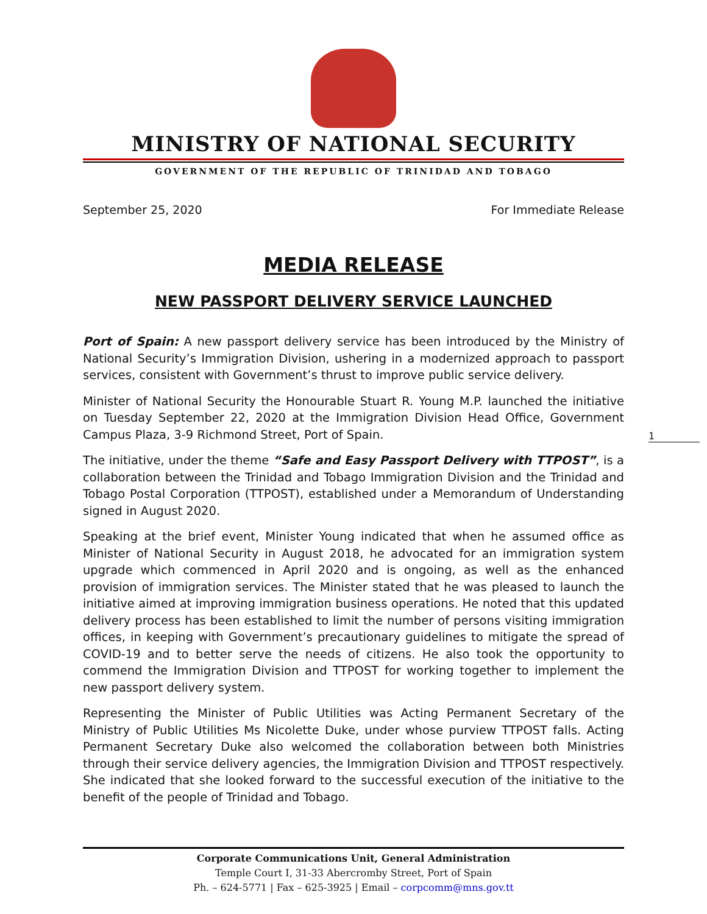MINISTRY OF NATIONAL SECURITY
GOVERNMENT OF THE REPUBLIC OF TRINIDAD AND TOBAGO
September 25, 2020 For Immediate Release
MEDIA RELEASE
NEW PASSPORT DELIVERY SERVICE LAUNCHED
Port of Spain: A new passport delivery service has been introduced by the Ministry of National Security’s Immigration Division, ushering in a modernized approach to passport services, consistent with Government’s thrust to improve public service delivery.
Minister of National Security the Honourable Stuart R. Young M.P. launched the initiative on Tuesday September 22, 2020 at the Immigration Division Head Office, Government Campus Plaza, 3-9 Richmond Street, Port of Spain.
The initiative, under the theme “Safe and Easy Passport Delivery with TTPOST”, is a collaboration between the Trinidad and Tobago Immigration Division and the Trinidad and Tobago Postal Corporation (TTPOST), established under a Memorandum of Understanding signed in August 2020.
Speaking at the brief event, Minister Young indicated that when he assumed office as Minister of National Security in August 2018, he advocated for an immigration system upgrade which commenced in April 2020 and is ongoing, as well as the enhanced provision of immigration services. The Minister stated that he was pleased to launch the initiative aimed at improving immigration business operations. He noted that this updated delivery process has been established to limit the number of persons visiting immigration offices, in keeping with Government’s precautionary guidelines to mitigate the spread of COVID-19 and to better serve the needs of citizens. He also took the opportunity to commend the Immigration Division and TTPOST for working together to implement the new passport delivery system.
Representing the Minister of Public Utilities was Acting Permanent Secretary of the Ministry of Public Utilities Ms Nicolette Duke, under whose purview TTPOST falls. Acting Permanent Secretary Duke also welcomed the collaboration between both Ministries through their service delivery agencies, the Immigration Division and TTPOST respectively. She indicated that she looked forward to the successful execution of the initiative to the benefit of the people of Trinidad and Tobago.
1
Corporate Communications Unit, General Administration
Temple Court I, 31-33 Abercromby Street, Port of Spain
Ph. – 624-5771 | Fax – 625-3925 | Email – corpcomm@mns.gov.tt